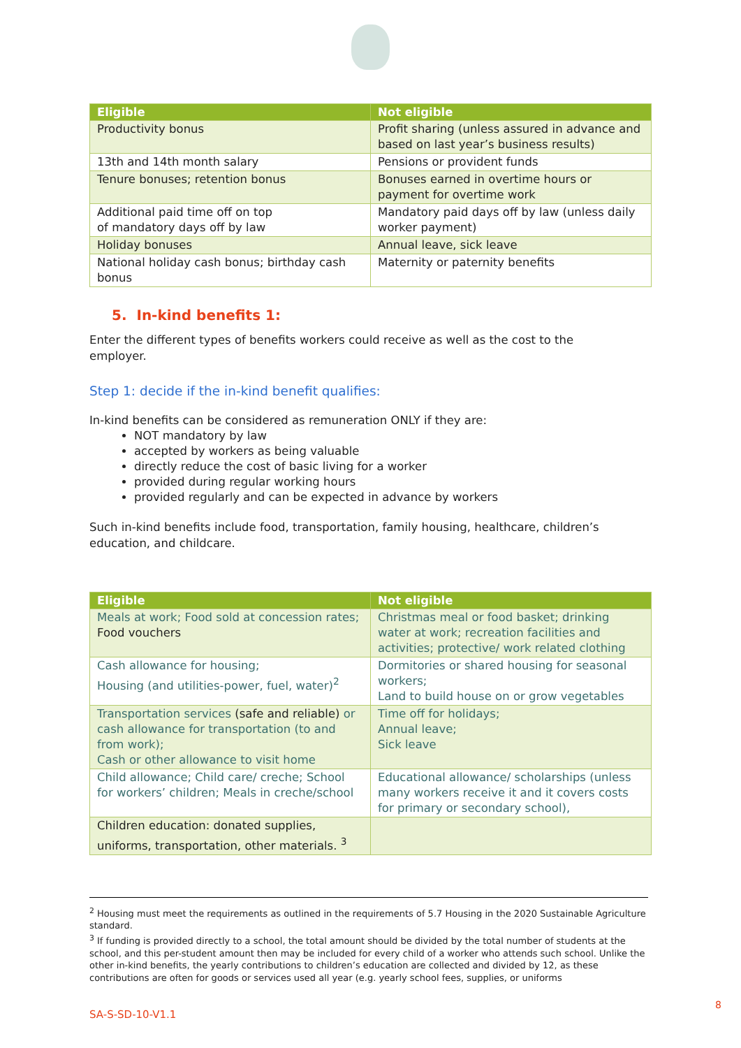| Eligible | Not eligible |
| --- | --- |
| Productivity bonus | Profit sharing (unless assured in advance and based on last year’s business results) |
| 13th and 14th month salary | Pensions or provident funds |
| Tenure bonuses; retention bonus | Bonuses earned in overtime hours or payment for overtime work |
| Additional paid time off on top of mandatory days off by law | Mandatory paid days off by law (unless daily worker payment) |
| Holiday bonuses | Annual leave, sick leave |
| National holiday cash bonus; birthday cash bonus | Maternity or paternity benefits |
5. In-kind benefits 1:
Enter the different types of benefits workers could receive as well as the cost to the employer.
Step 1: decide if the in-kind benefit qualifies:
In-kind benefits can be considered as remuneration ONLY if they are:
NOT mandatory by law
accepted by workers as being valuable
directly reduce the cost of basic living for a worker
provided during regular working hours
provided regularly and can be expected in advance by workers
Such in-kind benefits include food, transportation, family housing, healthcare, children’s education, and childcare.
| Eligible | Not eligible |
| --- | --- |
| Meals at work; Food sold at concession rates; Food vouchers | Christmas meal or food basket; drinking water at work; recreation facilities and activities; protective/ work related clothing |
| Cash allowance for housing; Housing (and utilities-power, fuel, water)<sup>2</sup> | Dormitories or shared housing for seasonal workers; Land to build house on or grow vegetables |
| Transportation services (safe and reliable) or cash allowance for transportation (to and from work); Cash or other allowance to visit home | Time off for holidays; Annual leave; Sick leave |
| Child allowance; Child care/ creche; School for workers’ children; Meals in creche/school | Educational allowance/ scholarships (unless many workers receive it and it covers costs for primary or secondary school), |
| Children education: donated supplies, uniforms, transportation, other materials. <sup>3</sup> | |
<sup>2</sup> Housing must meet the requirements as outlined in the requirements of 5.7 Housing in the 2020 Sustainable Agriculture standard.
<sup>3</sup> If funding is provided directly to a school, the total amount should be divided by the total number of students at the school, and this per-student amount then may be included for every child of a worker who attends such school. Unlike the other in-kind benefits, the yearly contributions to children’s education are collected and divided by 12, as these contributions are often for goods or services used all year (e.g. yearly school fees, supplies, or uniforms
SA-S-SD-10-V1.1
8